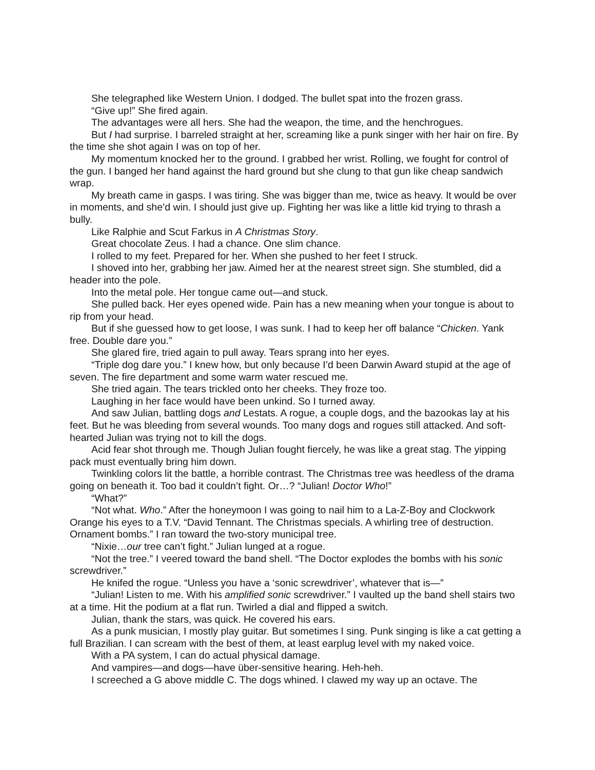She telegraphed like Western Union. I dodged. The bullet spat into the frozen grass.
“Give up!” She fired again.
The advantages were all hers. She had the weapon, the time, and the henchrogues.
But I had surprise. I barreled straight at her, screaming like a punk singer with her hair on fire. By the time she shot again I was on top of her.
My momentum knocked her to the ground. I grabbed her wrist. Rolling, we fought for control of the gun. I banged her hand against the hard ground but she clung to that gun like cheap sandwich wrap.
My breath came in gasps. I was tiring. She was bigger than me, twice as heavy. It would be over in moments, and she’d win. I should just give up. Fighting her was like a little kid trying to thrash a bully.
Like Ralphie and Scut Farkus in A Christmas Story.
Great chocolate Zeus. I had a chance. One slim chance.
I rolled to my feet. Prepared for her. When she pushed to her feet I struck.
I shoved into her, grabbing her jaw. Aimed her at the nearest street sign. She stumbled, did a header into the pole.
Into the metal pole. Her tongue came out—and stuck.
She pulled back. Her eyes opened wide. Pain has a new meaning when your tongue is about to rip from your head.
But if she guessed how to get loose, I was sunk. I had to keep her off balance “Chicken. Yank free. Double dare you.”
She glared fire, tried again to pull away. Tears sprang into her eyes.
“Triple dog dare you.” I knew how, but only because I’d been Darwin Award stupid at the age of seven. The fire department and some warm water rescued me.
She tried again. The tears trickled onto her cheeks. They froze too.
Laughing in her face would have been unkind. So I turned away.
And saw Julian, battling dogs and Lestats. A rogue, a couple dogs, and the bazookas lay at his feet. But he was bleeding from several wounds. Too many dogs and rogues still attacked. And soft-hearted Julian was trying not to kill the dogs.
Acid fear shot through me. Though Julian fought fiercely, he was like a great stag. The yipping pack must eventually bring him down.
Twinkling colors lit the battle, a horrible contrast. The Christmas tree was heedless of the drama going on beneath it. Too bad it couldn’t fight. Or…? “Julian! Doctor Who!”
“What?”
“Not what. Who.” After the honeymoon I was going to nail him to a La-Z-Boy and Clockwork Orange his eyes to a T.V. “David Tennant. The Christmas specials. A whirling tree of destruction. Ornament bombs.” I ran toward the two-story municipal tree.
“Nixie…our tree can’t fight.” Julian lunged at a rogue.
“Not the tree.” I veered toward the band shell. “The Doctor explodes the bombs with his sonic screwdriver.”
He knifed the rogue. “Unless you have a ‘sonic screwdriver’, whatever that is—”
“Julian! Listen to me. With his amplified sonic screwdriver.” I vaulted up the band shell stairs two at a time. Hit the podium at a flat run. Twirled a dial and flipped a switch.
Julian, thank the stars, was quick. He covered his ears.
As a punk musician, I mostly play guitar. But sometimes I sing. Punk singing is like a cat getting a full Brazilian. I can scream with the best of them, at least earplug level with my naked voice.
With a PA system, I can do actual physical damage.
And vampires—and dogs—have über-sensitive hearing. Heh-heh.
I screeched a G above middle C. The dogs whined. I clawed my way up an octave. The